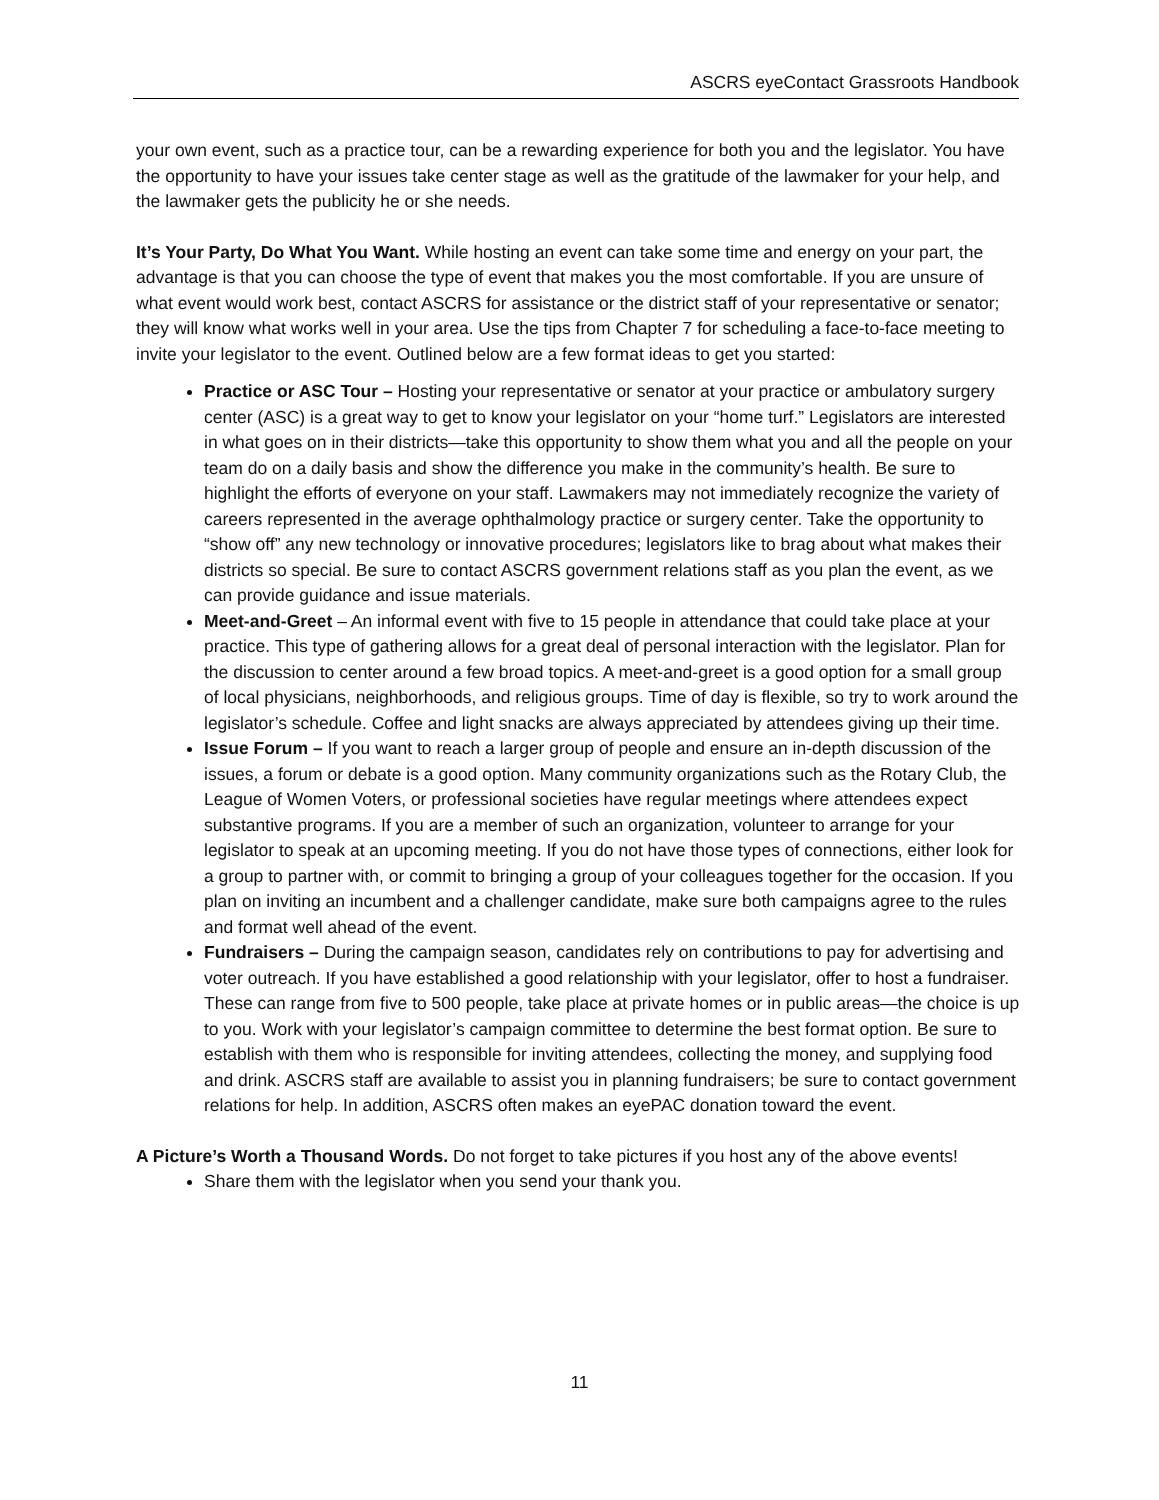ASCRS eyeContact Grassroots Handbook
your own event, such as a practice tour, can be a rewarding experience for both you and the legislator. You have the opportunity to have your issues take center stage as well as the gratitude of the lawmaker for your help, and the lawmaker gets the publicity he or she needs.
It’s Your Party, Do What You Want. While hosting an event can take some time and energy on your part, the advantage is that you can choose the type of event that makes you the most comfortable. If you are unsure of what event would work best, contact ASCRS for assistance or the district staff of your representative or senator; they will know what works well in your area. Use the tips from Chapter 7 for scheduling a face-to-face meeting to invite your legislator to the event. Outlined below are a few format ideas to get you started:
Practice or ASC Tour – Hosting your representative or senator at your practice or ambulatory surgery center (ASC) is a great way to get to know your legislator on your “home turf.” Legislators are interested in what goes on in their districts—take this opportunity to show them what you and all the people on your team do on a daily basis and show the difference you make in the community’s health. Be sure to highlight the efforts of everyone on your staff. Lawmakers may not immediately recognize the variety of careers represented in the average ophthalmology practice or surgery center. Take the opportunity to “show off” any new technology or innovative procedures; legislators like to brag about what makes their districts so special. Be sure to contact ASCRS government relations staff as you plan the event, as we can provide guidance and issue materials.
Meet-and-Greet – An informal event with five to 15 people in attendance that could take place at your practice. This type of gathering allows for a great deal of personal interaction with the legislator. Plan for the discussion to center around a few broad topics. A meet-and-greet is a good option for a small group of local physicians, neighborhoods, and religious groups. Time of day is flexible, so try to work around the legislator’s schedule. Coffee and light snacks are always appreciated by attendees giving up their time.
Issue Forum – If you want to reach a larger group of people and ensure an in-depth discussion of the issues, a forum or debate is a good option. Many community organizations such as the Rotary Club, the League of Women Voters, or professional societies have regular meetings where attendees expect substantive programs. If you are a member of such an organization, volunteer to arrange for your legislator to speak at an upcoming meeting. If you do not have those types of connections, either look for a group to partner with, or commit to bringing a group of your colleagues together for the occasion. If you plan on inviting an incumbent and a challenger candidate, make sure both campaigns agree to the rules and format well ahead of the event.
Fundraisers – During the campaign season, candidates rely on contributions to pay for advertising and voter outreach. If you have established a good relationship with your legislator, offer to host a fundraiser. These can range from five to 500 people, take place at private homes or in public areas—the choice is up to you. Work with your legislator’s campaign committee to determine the best format option. Be sure to establish with them who is responsible for inviting attendees, collecting the money, and supplying food and drink. ASCRS staff are available to assist you in planning fundraisers; be sure to contact government relations for help. In addition, ASCRS often makes an eyePAC donation toward the event.
A Picture’s Worth a Thousand Words. Do not forget to take pictures if you host any of the above events!
Share them with the legislator when you send your thank you.
11